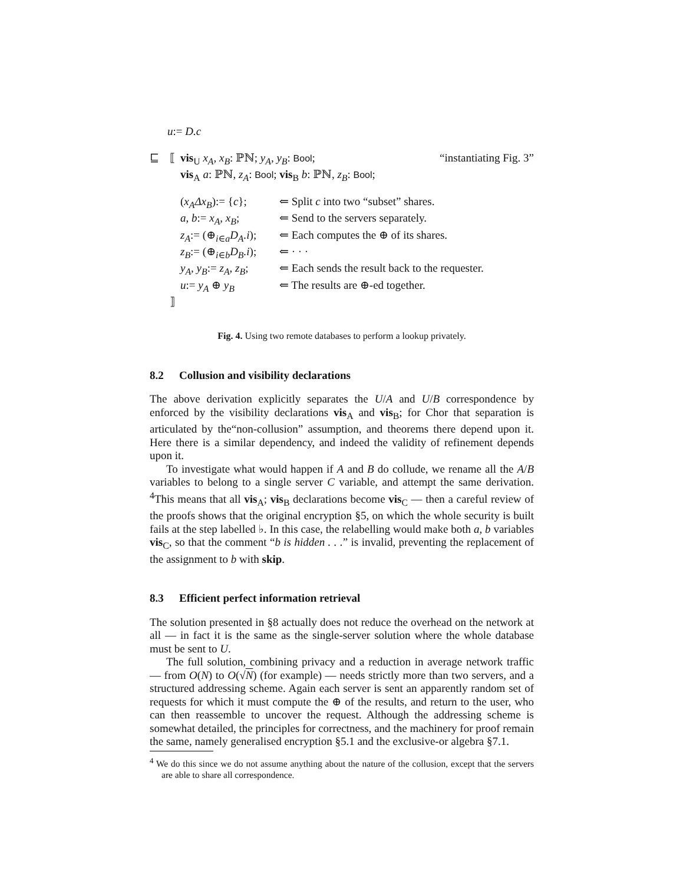u:= D.c
⊑ ⟦ vis<sub>U</sub> x<sub>A</sub>, x<sub>B</sub>: ℙℕ; y<sub>A</sub>, y<sub>B</sub>: Bool; “instantiating Fig. 3”
vis<sub>A</sub> a: ℙℕ, z<sub>A</sub>: Bool; vis<sub>B</sub> b: ℙℕ, z<sub>B</sub>: Bool;
(x<sub>A</sub>Δx<sub>B</sub>):= {c}; ⇐ Split c into two “subset” shares.
a, b:= x<sub>A</sub>, x<sub>B</sub>; ⇐ Send to the servers separately.
z<sub>A</sub>:= (⊕<sub>i∈a</sub>D<sub>A</sub>.i); ⇐ Each computes the ⊕ of its shares.
z<sub>B</sub>:= (⊕<sub>i∈b</sub>D<sub>B</sub>.i); ⇐ · · ·
y<sub>A</sub>, y<sub>B</sub>:= z<sub>A</sub>, z<sub>B</sub>; ⇐ Each sends the result back to the requester.
u:= y<sub>A</sub> ⊕ y<sub>B</sub> ⇐ The results are ⊕-ed together.
⟧
Fig. 4. Using two remote databases to perform a lookup privately.
8.2 Collusion and visibility declarations
The above derivation explicitly separates the U/A and U/B correspondence by enforced by the visibility declarations vis<sub>A</sub> and vis<sub>B</sub>; for Chor that separation is articulated by the“non-collusion” assumption, and theorems there depend upon it. Here there is a similar dependency, and indeed the validity of refinement depends upon it.
To investigate what would happen if A and B do collude, we rename all the A/B variables to belong to a single server C variable, and attempt the same derivation. <sup>4</sup>This means that all vis<sub>A</sub>; vis<sub>B</sub> declarations become vis<sub>C</sub> — then a careful review of the proofs shows that the original encryption §5, on which the whole security is built fails at the step labelled ♭. In this case, the relabelling would make both a, b variables vis<sub>C</sub>, so that the comment “b is hidden . . .” is invalid, preventing the replacement of the assignment to b with skip.
8.3 Efficient perfect information retrieval
The solution presented in §8 actually does not reduce the overhead on the network at all — in fact it is the same as the single-server solution where the whole database must be sent to U.
The full solution, combining privacy and a reduction in average network traffic — from O(N) to O(√N) (for example) — needs strictly more than two servers, and a structured addressing scheme. Again each server is sent an apparently random set of requests for which it must compute the ⊕ of the results, and return to the user, who can then reassemble to uncover the request. Although the addressing scheme is somewhat detailed, the principles for correctness, and the machinery for proof remain the same, namely generalised encryption §5.1 and the exclusive-or algebra §7.1.
<sup>4</sup> We do this since we do not assume anything about the nature of the collusion, except that the servers are able to share all correspondence.